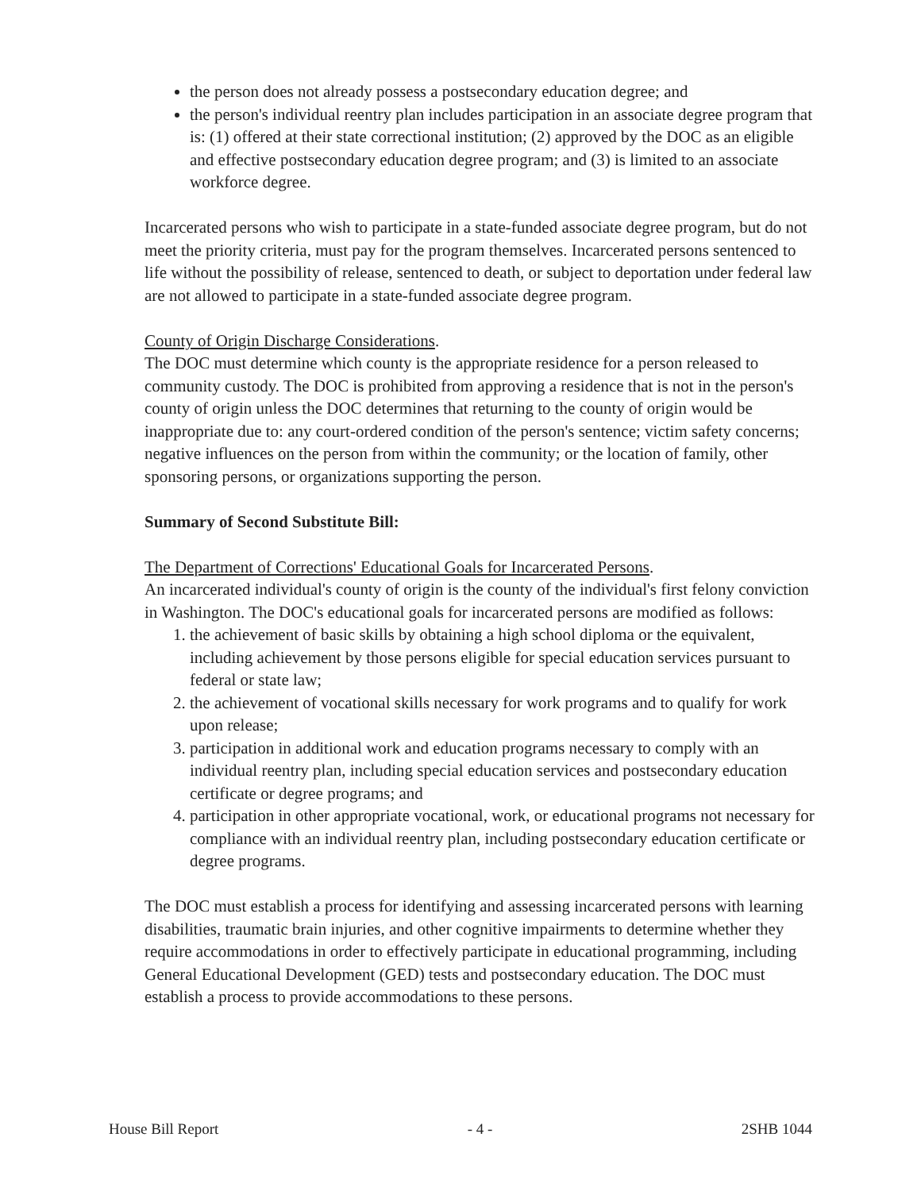the person does not already possess a postsecondary education degree; and
the person's individual reentry plan includes participation in an associate degree program that is: (1) offered at their state correctional institution; (2) approved by the DOC as an eligible and effective postsecondary education degree program; and (3) is limited to an associate workforce degree.
Incarcerated persons who wish to participate in a state-funded associate degree program, but do not meet the priority criteria, must pay for the program themselves. Incarcerated persons sentenced to life without the possibility of release, sentenced to death, or subject to deportation under federal law are not allowed to participate in a state-funded associate degree program.
County of Origin Discharge Considerations.
The DOC must determine which county is the appropriate residence for a person released to community custody. The DOC is prohibited from approving a residence that is not in the person's county of origin unless the DOC determines that returning to the county of origin would be inappropriate due to: any court-ordered condition of the person's sentence; victim safety concerns; negative influences on the person from within the community; or the location of family, other sponsoring persons, or organizations supporting the person.
Summary of Second Substitute Bill:
The Department of Corrections' Educational Goals for Incarcerated Persons.
An incarcerated individual's county of origin is the county of the individual's first felony conviction in Washington. The DOC's educational goals for incarcerated persons are modified as follows:
1. the achievement of basic skills by obtaining a high school diploma or the equivalent, including achievement by those persons eligible for special education services pursuant to federal or state law;
2. the achievement of vocational skills necessary for work programs and to qualify for work upon release;
3. participation in additional work and education programs necessary to comply with an individual reentry plan, including special education services and postsecondary education certificate or degree programs; and
4. participation in other appropriate vocational, work, or educational programs not necessary for compliance with an individual reentry plan, including postsecondary education certificate or degree programs.
The DOC must establish a process for identifying and assessing incarcerated persons with learning disabilities, traumatic brain injuries, and other cognitive impairments to determine whether they require accommodations in order to effectively participate in educational programming, including General Educational Development (GED) tests and postsecondary education. The DOC must establish a process to provide accommodations to these persons.
House Bill Report - 4 - 2SHB 1044